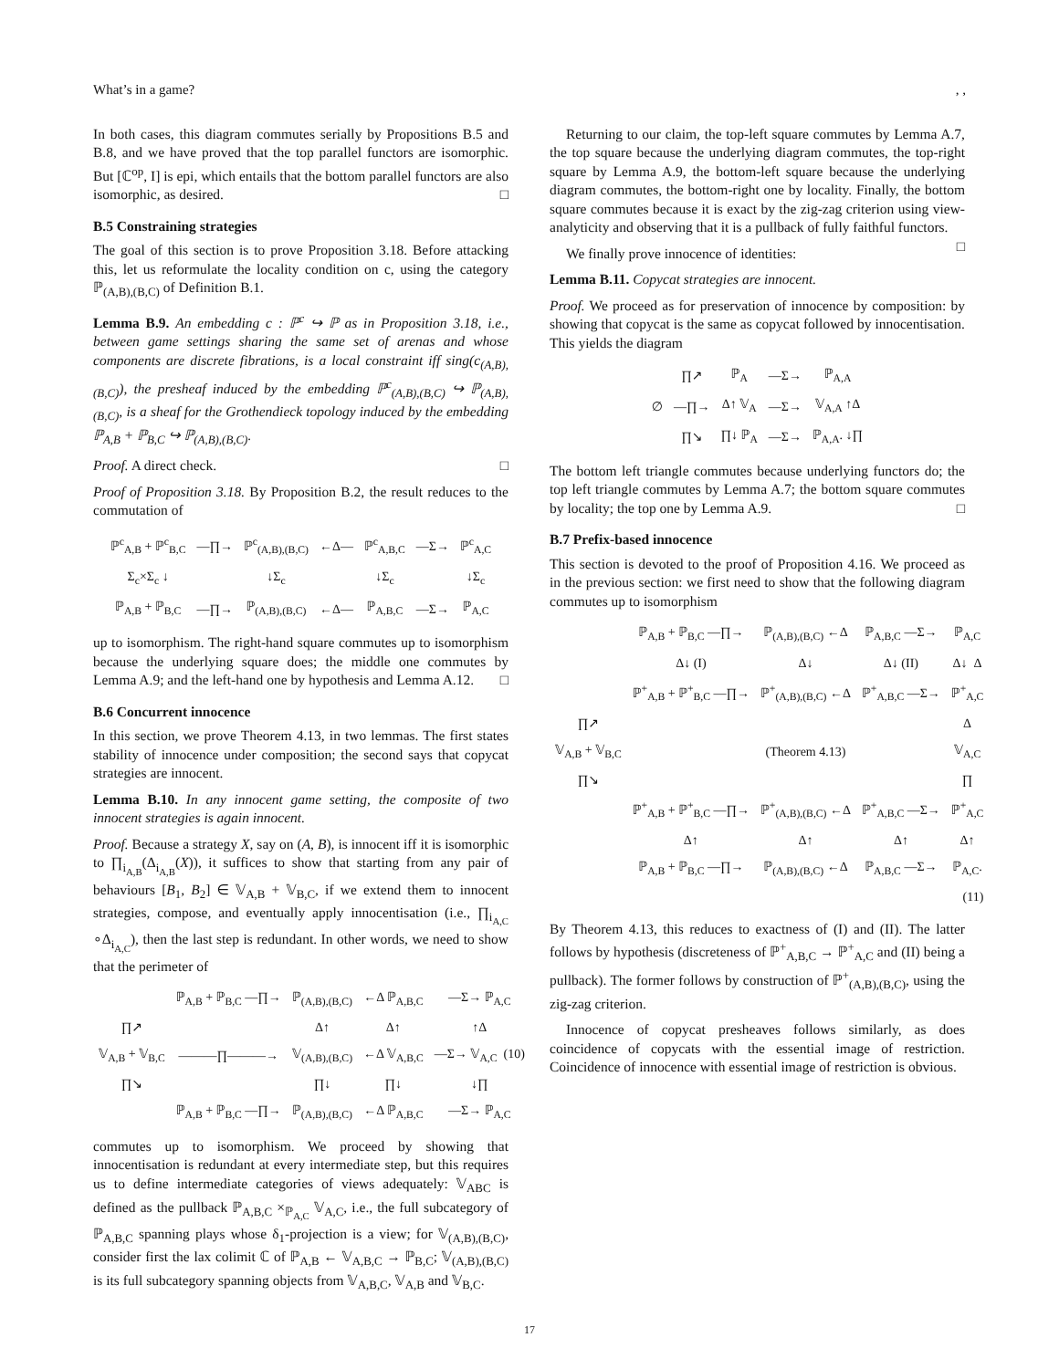What’s in a game?, ,
In both cases, this diagram commutes serially by Propositions B.5 and B.8, and we have proved that the top parallel functors are isomorphic. But [ℂ<sup>op</sup>, I] is epi, which entails that the bottom parallel functors are also isomorphic, as desired. □
B.5 Constraining strategies
The goal of this section is to prove Proposition 3.18. Before attacking this, let us reformulate the locality condition on c, using the category ℙ<sub>(A,B),(B,C)</sub> of Definition B.1.
Lemma B.9. An embedding c : ℙ<sup>c</sup> ↪ ℙ as in Proposition 3.18, i.e., between game settings sharing the same set of arenas and whose components are discrete fibrations, is a local constraint iff sing(c<sub>(A,B),(B,C)</sub>), the presheaf induced by the embedding ℙ<sup>c</sup><sub>(A,B),(B,C)</sub> ↪ ℙ<sub>(A,B),(B,C)</sub>, is a sheaf for the Grothendieck topology induced by the embedding ℙ<sub>A,B</sub> + ℙ<sub>B,C</sub> ↪ ℙ<sub>(A,B),(B,C)</sub>.
Proof. A direct check. □
Proof of Proposition 3.18. By Proposition B.2, the result reduces to the commutation of
| ℙ<sup>c</sup><sub>A,B</sub> + ℙ<sup>c</sup><sub>B,C</sub> | —∏→ | ℙ<sup>c</sup><sub>(A,B),(B,C)</sub> | ←Δ— | ℙ<sup>c</sup><sub>A,B,C</sub> | —Σ→ | ℙ<sup>c</sup><sub>A,C</sub> |
| Σ<sub>c</sub>×Σ<sub>c</sub> ↓ | | ↓Σ<sub>c</sub> | | ↓Σ<sub>c</sub> | | ↓Σ<sub>c</sub> |
| ℙ<sub>A,B</sub> + ℙ<sub>B,C</sub> | —∏→ | ℙ<sub>(A,B),(B,C)</sub> | ←Δ— | ℙ<sub>A,B,C</sub> | —Σ→ | ℙ<sub>A,C</sub> |
up to isomorphism. The right-hand square commutes up to isomorphism because the underlying square does; the middle one commutes by Lemma A.9; and the left-hand one by hypothesis and Lemma A.12. □
B.6 Concurrent innocence
In this section, we prove Theorem 4.13, in two lemmas. The first states stability of innocence under composition; the second says that copycat strategies are innocent.
Lemma B.10. In any innocent game setting, the composite of two innocent strategies is again innocent.
Proof. Because a strategy X, say on (A, B), is innocent iff it is isomorphic to ∏<sub>i<sub>A,B</sub></sub>(Δ<sub>i<sub>A,B</sub></sub>(X)), it suffices to show that starting from any pair of behaviours [B<sub>1</sub>, B<sub>2</sub>] ∈ 𝕍<sub>A,B</sub> + 𝕍<sub>B,C</sub>, if we extend them to innocent strategies, compose, and eventually apply innocentisation (i.e., ∏<sub>i<sub>A,C</sub></sub> ∘Δ<sub>i<sub>A,C</sub></sub>), then the last step is redundant. In other words, we need to show that the perimeter of
| | ℙ<sub>A,B</sub> + ℙ<sub>B,C</sub> —∏→ | ℙ<sub>(A,B),(B,C)</sub> | ←Δ ℙ<sub>A,B,C</sub> | —Σ→ ℙ<sub>A,C</sub> |
| ∏↗ | | Δ↑ | Δ↑ | ↑Δ |
| 𝕍<sub>A,B</sub> + 𝕍<sub>B,C</sub> | ———∏———→ | 𝕍<sub>(A,B),(B,C)</sub> | ←Δ 𝕍<sub>A,B,C</sub> | —Σ→ 𝕍<sub>A,C</sub> (10) |
| ∏↘ | | ∏↓ | ∏↓ | ↓∏ |
| | ℙ<sub>A,B</sub> + ℙ<sub>B,C</sub> —∏→ | ℙ<sub>(A,B),(B,C)</sub> | ←Δ ℙ<sub>A,B,C</sub> | —Σ→ ℙ<sub>A,C</sub> |
commutes up to isomorphism. We proceed by showing that innocentisation is redundant at every intermediate step, but this requires us to define intermediate categories of views adequately: 𝕍<sub>ABC</sub> is defined as the pullback ℙ<sub>A,B,C</sub> ×<sub>ℙ<sub>A,C</sub></sub> 𝕍<sub>A,C</sub>, i.e., the full subcategory of ℙ<sub>A,B,C</sub> spanning plays whose δ<sub>1</sub>-projection is a view; for 𝕍<sub>(A,B),(B,C)</sub>, consider first the lax colimit ℂ of ℙ<sub>A,B</sub> ← 𝕍<sub>A,B,C</sub> → ℙ<sub>B,C</sub>; 𝕍<sub>(A,B),(B,C)</sub> is its full subcategory spanning objects from 𝕍<sub>A,B,C</sub>, 𝕍<sub>A,B</sub> and 𝕍<sub>B,C</sub>.
Returning to our claim, the top-left square commutes by Lemma A.7, the top square because the underlying diagram commutes, the top-right square by Lemma A.9, the bottom-left square because the underlying diagram commutes, the bottom-right one by locality. Finally, the bottom square commutes because it is exact by the zig-zag criterion using view-analyticity and observing that it is a pullback of fully faithful functors. □
We finally prove innocence of identities:
Lemma B.11. Copycat strategies are innocent.
Proof. We proceed as for preservation of innocence by composition: by showing that copycat is the same as copycat followed by innocentisation. This yields the diagram
| | ∏↗ | ℙ<sub>A</sub> | —Σ→ | ℙ<sub>A,A</sub> |
| ∅ | —∏→ | Δ↑ 𝕍<sub>A</sub> | —Σ→ | 𝕍<sub>A,A</sub> ↑Δ |
| | ∏↘ | ∏↓ ℙ<sub>A</sub> | —Σ→ | ℙ<sub>A,A</sub>. ↓∏ |
The bottom left triangle commutes because underlying functors do; the top left triangle commutes by Lemma A.7; the bottom square commutes by locality; the top one by Lemma A.9. □
B.7 Prefix-based innocence
This section is devoted to the proof of Proposition 4.16. We proceed as in the previous section: we first need to show that the following diagram commutes up to isomorphism
| | ℙ<sub>A,B</sub> + ℙ<sub>B,C</sub> —∏→ | ℙ<sub>(A,B),(B,C)</sub> ←Δ | ℙ<sub>A,B,C</sub> —Σ→ | ℙ<sub>A,C</sub> |
| | Δ↓ (I) | Δ↓ | Δ↓ (II) | Δ↓ Δ |
| | ℙ<sup>+</sup><sub>A,B</sub> + ℙ<sup>+</sup><sub>B,C</sub> —∏→ | ℙ<sup>+</sup><sub>(A,B),(B,C)</sub> ←Δ | ℙ<sup>+</sup><sub>A,B,C</sub> —Σ→ | ℙ<sup>+</sup><sub>A,C</sub> |
| ∏↗ | | | | Δ |
| 𝕍<sub>A,B</sub> + 𝕍<sub>B,C</sub> | | (Theorem 4.13) | | 𝕍<sub>A,C</sub> |
| ∏↘ | | | | ∏ |
| | ℙ<sup>+</sup><sub>A,B</sub> + ℙ<sup>+</sup><sub>B,C</sub> —∏→ | ℙ<sup>+</sup><sub>(A,B),(B,C)</sub> ←Δ | ℙ<sup>+</sup><sub>A,B,C</sub> —Σ→ | ℙ<sup>+</sup><sub>A,C</sub> |
| | Δ↑ | Δ↑ | Δ↑ | Δ↑ |
| | ℙ<sub>A,B</sub> + ℙ<sub>B,C</sub> —∏→ | ℙ<sub>(A,B),(B,C)</sub> ←Δ | ℙ<sub>A,B,C</sub> —Σ→ | ℙ<sub>A,C</sub>. |
| | | | | (11) |
By Theorem 4.13, this reduces to exactness of (I) and (II). The latter follows by hypothesis (discreteness of ℙ<sup>+</sup><sub>A,B,C</sub> → ℙ<sup>+</sup><sub>A,C</sub> and (II) being a pullback). The former follows by construction of ℙ<sup>+</sup><sub>(A,B),(B,C)</sub>, using the zig-zag criterion.
Innocence of copycat presheaves follows similarly, as does coincidence of copycats with the essential image of restriction. Coincidence of innocence with essential image of restriction is obvious.
17